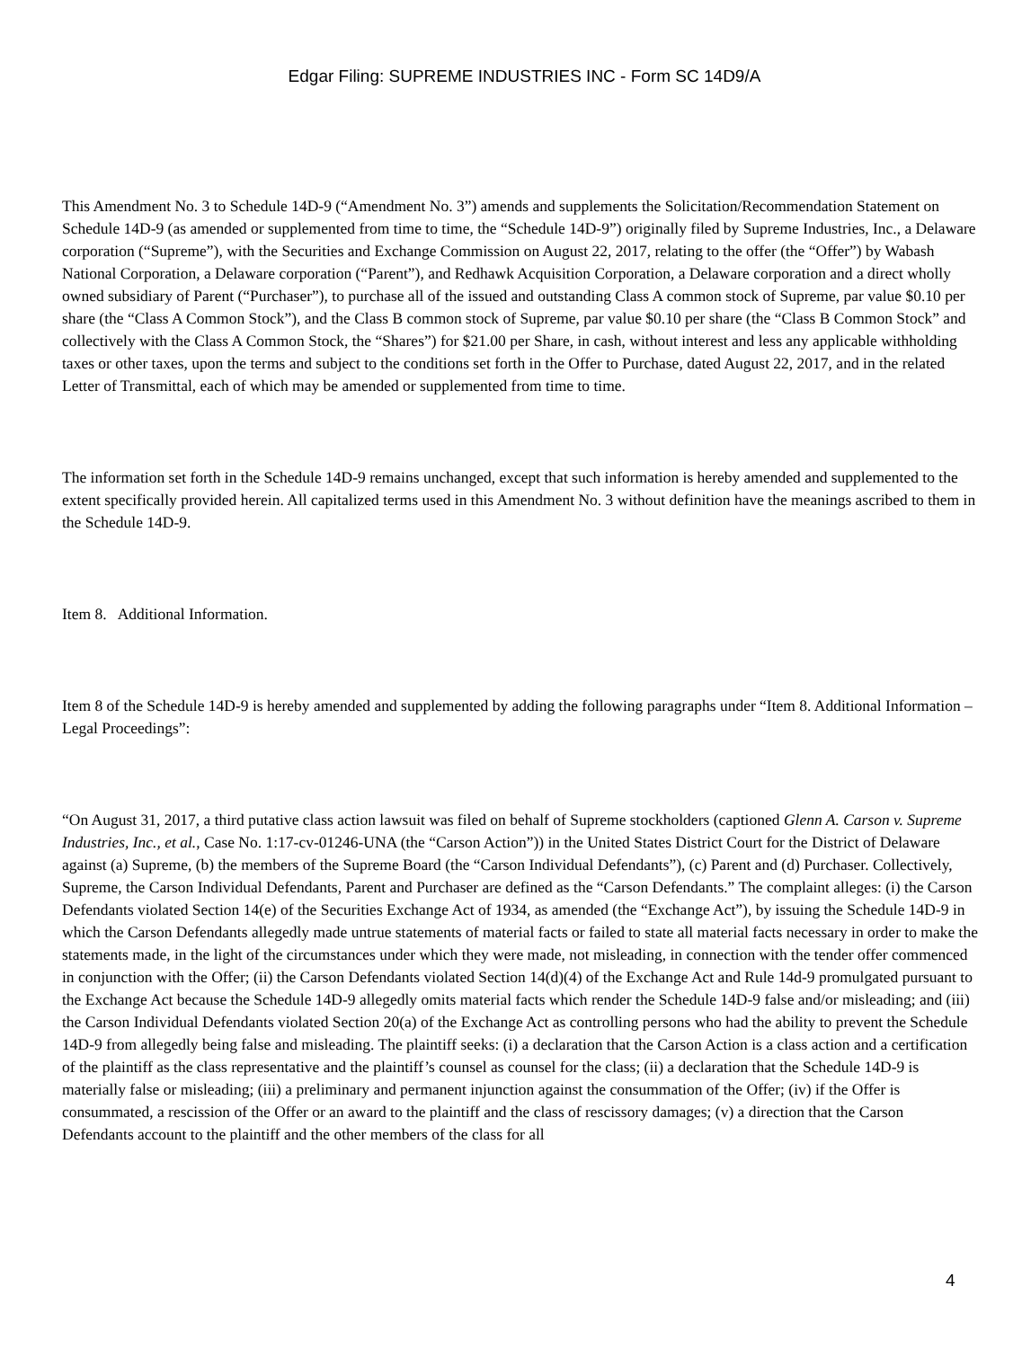Edgar Filing: SUPREME INDUSTRIES INC - Form SC 14D9/A
This Amendment No. 3 to Schedule 14D-9 (“Amendment No. 3”) amends and supplements the Solicitation/Recommendation Statement on Schedule 14D-9 (as amended or supplemented from time to time, the “Schedule 14D-9”) originally filed by Supreme Industries, Inc., a Delaware corporation (“Supreme”), with the Securities and Exchange Commission on August 22, 2017, relating to the offer (the “Offer”) by Wabash National Corporation, a Delaware corporation (“Parent”), and Redhawk Acquisition Corporation, a Delaware corporation and a direct wholly owned subsidiary of Parent (“Purchaser”), to purchase all of the issued and outstanding Class A common stock of Supreme, par value $0.10 per share (the “Class A Common Stock”), and the Class B common stock of Supreme, par value $0.10 per share (the “Class B Common Stock” and collectively with the Class A Common Stock, the “Shares”) for $21.00 per Share, in cash, without interest and less any applicable withholding taxes or other taxes, upon the terms and subject to the conditions set forth in the Offer to Purchase, dated August 22, 2017, and in the related Letter of Transmittal, each of which may be amended or supplemented from time to time.
The information set forth in the Schedule 14D-9 remains unchanged, except that such information is hereby amended and supplemented to the extent specifically provided herein. All capitalized terms used in this Amendment No. 3 without definition have the meanings ascribed to them in the Schedule 14D-9.
Item 8. Additional Information.
Item 8 of the Schedule 14D-9 is hereby amended and supplemented by adding the following paragraphs under “Item 8. Additional Information – Legal Proceedings”:
“On August 31, 2017, a third putative class action lawsuit was filed on behalf of Supreme stockholders (captioned Glenn A. Carson v. Supreme Industries, Inc., et al., Case No. 1:17-cv-01246-UNA (the “Carson Action”)) in the United States District Court for the District of Delaware against (a) Supreme, (b) the members of the Supreme Board (the “Carson Individual Defendants”), (c) Parent and (d) Purchaser. Collectively, Supreme, the Carson Individual Defendants, Parent and Purchaser are defined as the “Carson Defendants.” The complaint alleges: (i) the Carson Defendants violated Section 14(e) of the Securities Exchange Act of 1934, as amended (the “Exchange Act”), by issuing the Schedule 14D-9 in which the Carson Defendants allegedly made untrue statements of material facts or failed to state all material facts necessary in order to make the statements made, in the light of the circumstances under which they were made, not misleading, in connection with the tender offer commenced in conjunction with the Offer; (ii) the Carson Defendants violated Section 14(d)(4) of the Exchange Act and Rule 14d-9 promulgated pursuant to the Exchange Act because the Schedule 14D-9 allegedly omits material facts which render the Schedule 14D-9 false and/or misleading; and (iii) the Carson Individual Defendants violated Section 20(a) of the Exchange Act as controlling persons who had the ability to prevent the Schedule 14D-9 from allegedly being false and misleading. The plaintiff seeks: (i) a declaration that the Carson Action is a class action and a certification of the plaintiff as the class representative and the plaintiff’s counsel as counsel for the class; (ii) a declaration that the Schedule 14D-9 is materially false or misleading; (iii) a preliminary and permanent injunction against the consummation of the Offer; (iv) if the Offer is consummated, a rescission of the Offer or an award to the plaintiff and the class of rescissory damages; (v) a direction that the Carson Defendants account to the plaintiff and the other members of the class for all
4